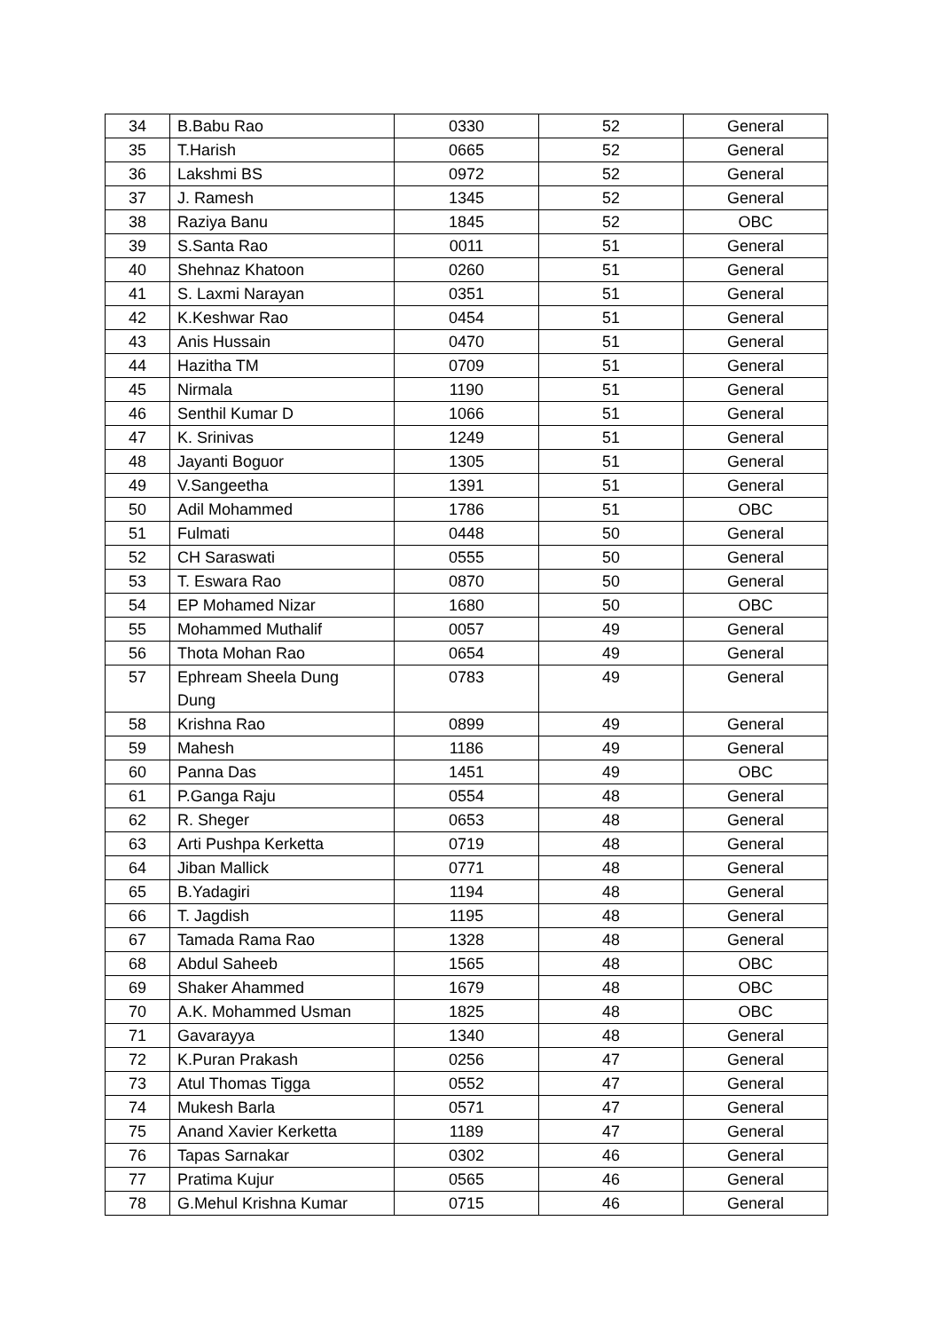| 34 | B.Babu Rao | 0330 | 52 | General |
| 35 | T.Harish | 0665 | 52 | General |
| 36 | Lakshmi BS | 0972 | 52 | General |
| 37 | J. Ramesh | 1345 | 52 | General |
| 38 | Raziya Banu | 1845 | 52 | OBC |
| 39 | S.Santa Rao | 0011 | 51 | General |
| 40 | Shehnaz Khatoon | 0260 | 51 | General |
| 41 | S. Laxmi Narayan | 0351 | 51 | General |
| 42 | K.Keshwar Rao | 0454 | 51 | General |
| 43 | Anis Hussain | 0470 | 51 | General |
| 44 | Hazitha TM | 0709 | 51 | General |
| 45 | Nirmala | 1190 | 51 | General |
| 46 | Senthil Kumar D | 1066 | 51 | General |
| 47 | K. Srinivas | 1249 | 51 | General |
| 48 | Jayanti Boguor | 1305 | 51 | General |
| 49 | V.Sangeetha | 1391 | 51 | General |
| 50 | Adil Mohammed | 1786 | 51 | OBC |
| 51 | Fulmati | 0448 | 50 | General |
| 52 | CH Saraswati | 0555 | 50 | General |
| 53 | T. Eswara Rao | 0870 | 50 | General |
| 54 | EP Mohamed Nizar | 1680 | 50 | OBC |
| 55 | Mohammed Muthalif | 0057 | 49 | General |
| 56 | Thota Mohan Rao | 0654 | 49 | General |
| 57 | Ephream Sheela Dung Dung | 0783 | 49 | General |
| 58 | Krishna Rao | 0899 | 49 | General |
| 59 | Mahesh | 1186 | 49 | General |
| 60 | Panna Das | 1451 | 49 | OBC |
| 61 | P.Ganga Raju | 0554 | 48 | General |
| 62 | R. Sheger | 0653 | 48 | General |
| 63 | Arti Pushpa Kerketta | 0719 | 48 | General |
| 64 | Jiban Mallick | 0771 | 48 | General |
| 65 | B.Yadagiri | 1194 | 48 | General |
| 66 | T. Jagdish | 1195 | 48 | General |
| 67 | Tamada Rama Rao | 1328 | 48 | General |
| 68 | Abdul Saheeb | 1565 | 48 | OBC |
| 69 | Shaker Ahammed | 1679 | 48 | OBC |
| 70 | A.K. Mohammed Usman | 1825 | 48 | OBC |
| 71 | Gavarayya | 1340 | 48 | General |
| 72 | K.Puran Prakash | 0256 | 47 | General |
| 73 | Atul Thomas Tigga | 0552 | 47 | General |
| 74 | Mukesh Barla | 0571 | 47 | General |
| 75 | Anand Xavier Kerketta | 1189 | 47 | General |
| 76 | Tapas Sarnakar | 0302 | 46 | General |
| 77 | Pratima Kujur | 0565 | 46 | General |
| 78 | G.Mehul Krishna Kumar | 0715 | 46 | General |